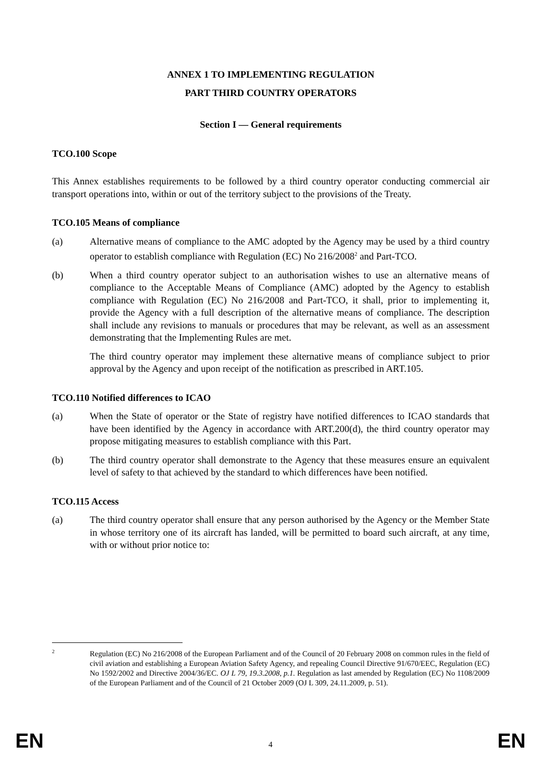ANNEX 1 TO IMPLEMENTING REGULATION
PART THIRD COUNTRY OPERATORS
Section I — General requirements
TCO.100 Scope
This Annex establishes requirements to be followed by a third country operator conducting commercial air transport operations into, within or out of the territory subject to the provisions of the Treaty.
TCO.105 Means of compliance
(a) Alternative means of compliance to the AMC adopted by the Agency may be used by a third country operator to establish compliance with Regulation (EC) No 216/2008<sup>2</sup> and Part-TCO.
(b) When a third country operator subject to an authorisation wishes to use an alternative means of compliance to the Acceptable Means of Compliance (AMC) adopted by the Agency to establish compliance with Regulation (EC) No 216/2008 and Part-TCO, it shall, prior to implementing it, provide the Agency with a full description of the alternative means of compliance. The description shall include any revisions to manuals or procedures that may be relevant, as well as an assessment demonstrating that the Implementing Rules are met.
The third country operator may implement these alternative means of compliance subject to prior approval by the Agency and upon receipt of the notification as prescribed in ART.105.
TCO.110 Notified differences to ICAO
(a) When the State of operator or the State of registry have notified differences to ICAO standards that have been identified by the Agency in accordance with ART.200(d), the third country operator may propose mitigating measures to establish compliance with this Part.
(b) The third country operator shall demonstrate to the Agency that these measures ensure an equivalent level of safety to that achieved by the standard to which differences have been notified.
TCO.115 Access
(a) The third country operator shall ensure that any person authorised by the Agency or the Member State in whose territory one of its aircraft has landed, will be permitted to board such aircraft, at any time, with or without prior notice to:
2
Regulation (EC) No 216/2008 of the European Parliament and of the Council of 20 February 2008 on common rules in the field of civil aviation and establishing a European Aviation Safety Agency, and repealing Council Directive 91/670/EEC, Regulation (EC) No 1592/2002 and Directive 2004/36/EC. OJ L 79, 19.3.2008, p.1. Regulation as last amended by Regulation (EC) No 1108/2009 of the European Parliament and of the Council of 21 October 2009 (OJ L 309, 24.11.2009, p. 51).
EN 4 EN